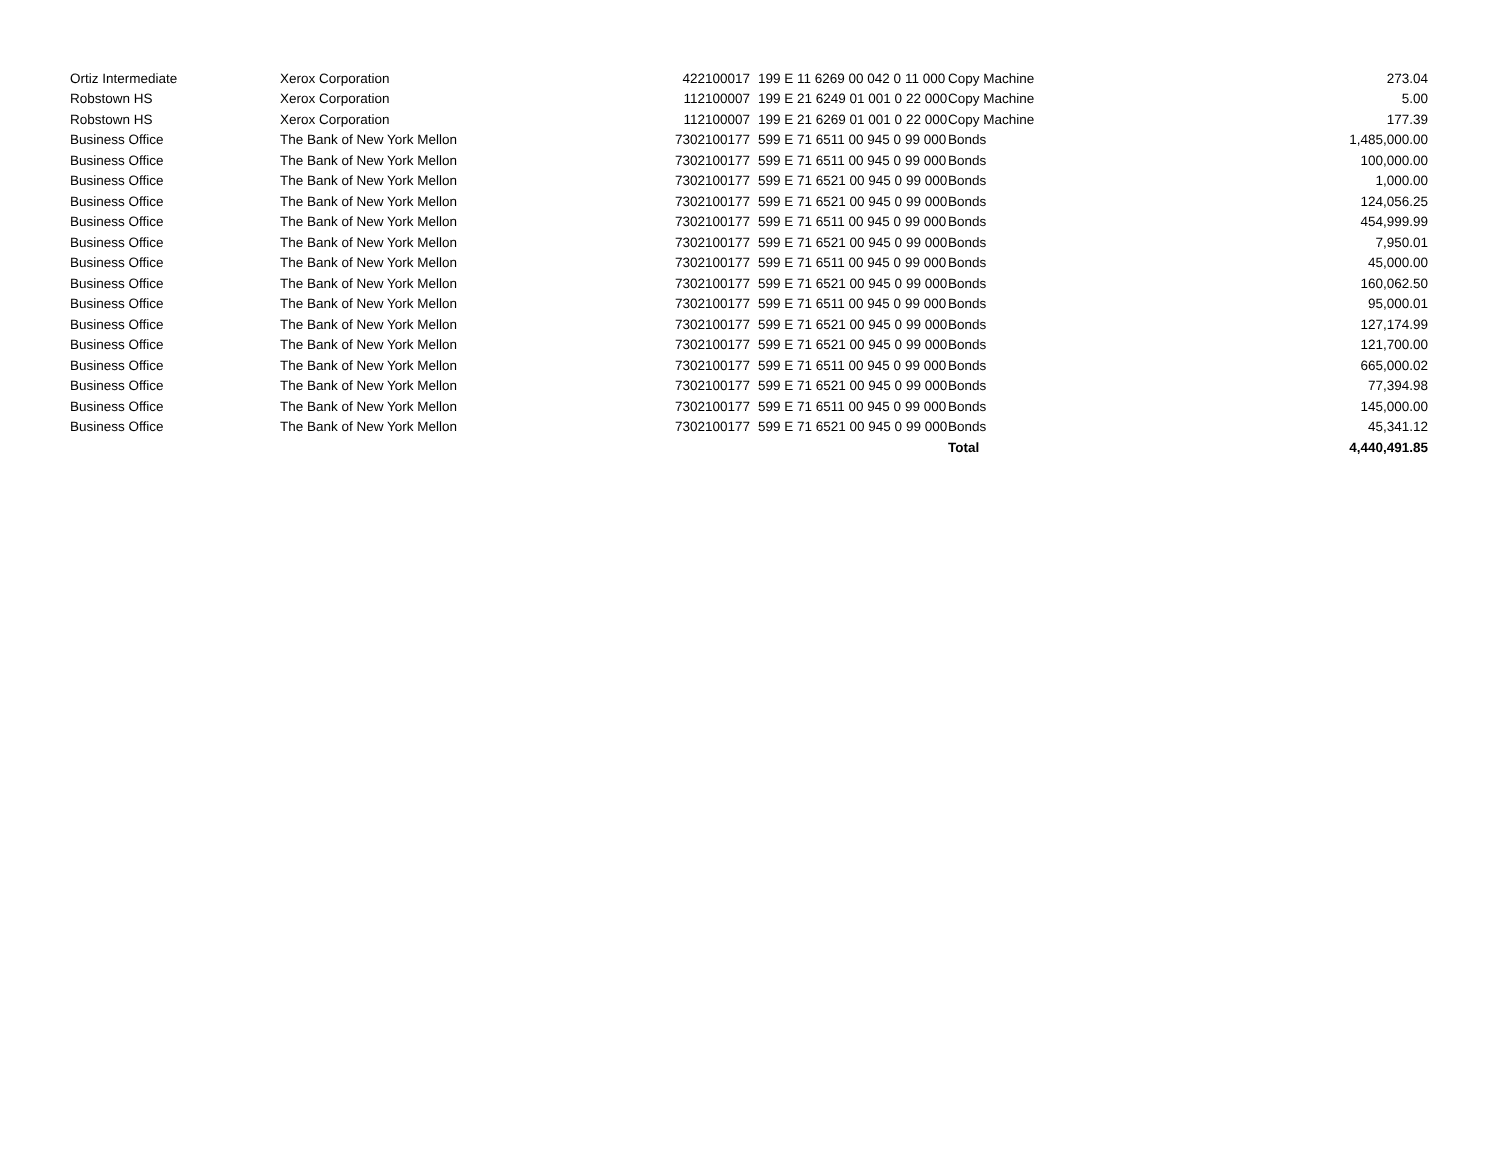| Ortiz Intermediate | Xerox Corporation | 422100017 | 199 E 11 6269 00 042 0 11 000 | Copy Machine | 273.04 |
| Robstown HS | Xerox Corporation | 112100007 | 199 E 21 6249 01 001 0 22 000 | Copy Machine | 5.00 |
| Robstown HS | Xerox Corporation | 112100007 | 199 E 21 6269 01 001 0 22 000 | Copy Machine | 177.39 |
| Business Office | The Bank of New York Mellon | 7302100177 | 599 E 71 6511 00 945 0 99 000 | Bonds | 1,485,000.00 |
| Business Office | The Bank of New York Mellon | 7302100177 | 599 E 71 6511 00 945 0 99 000 | Bonds | 100,000.00 |
| Business Office | The Bank of New York Mellon | 7302100177 | 599 E 71 6521 00 945 0 99 000 | Bonds | 1,000.00 |
| Business Office | The Bank of New York Mellon | 7302100177 | 599 E 71 6521 00 945 0 99 000 | Bonds | 124,056.25 |
| Business Office | The Bank of New York Mellon | 7302100177 | 599 E 71 6511 00 945 0 99 000 | Bonds | 454,999.99 |
| Business Office | The Bank of New York Mellon | 7302100177 | 599 E 71 6521 00 945 0 99 000 | Bonds | 7,950.01 |
| Business Office | The Bank of New York Mellon | 7302100177 | 599 E 71 6511 00 945 0 99 000 | Bonds | 45,000.00 |
| Business Office | The Bank of New York Mellon | 7302100177 | 599 E 71 6521 00 945 0 99 000 | Bonds | 160,062.50 |
| Business Office | The Bank of New York Mellon | 7302100177 | 599 E 71 6511 00 945 0 99 000 | Bonds | 95,000.01 |
| Business Office | The Bank of New York Mellon | 7302100177 | 599 E 71 6521 00 945 0 99 000 | Bonds | 127,174.99 |
| Business Office | The Bank of New York Mellon | 7302100177 | 599 E 71 6521 00 945 0 99 000 | Bonds | 121,700.00 |
| Business Office | The Bank of New York Mellon | 7302100177 | 599 E 71 6511 00 945 0 99 000 | Bonds | 665,000.02 |
| Business Office | The Bank of New York Mellon | 7302100177 | 599 E 71 6521 00 945 0 99 000 | Bonds | 77,394.98 |
| Business Office | The Bank of New York Mellon | 7302100177 | 599 E 71 6511 00 945 0 99 000 | Bonds | 145,000.00 |
| Business Office | The Bank of New York Mellon | 7302100177 | 599 E 71 6521 00 945 0 99 000 | Bonds | 45,341.12 |
| | | | | Total | 4,440,491.85 |